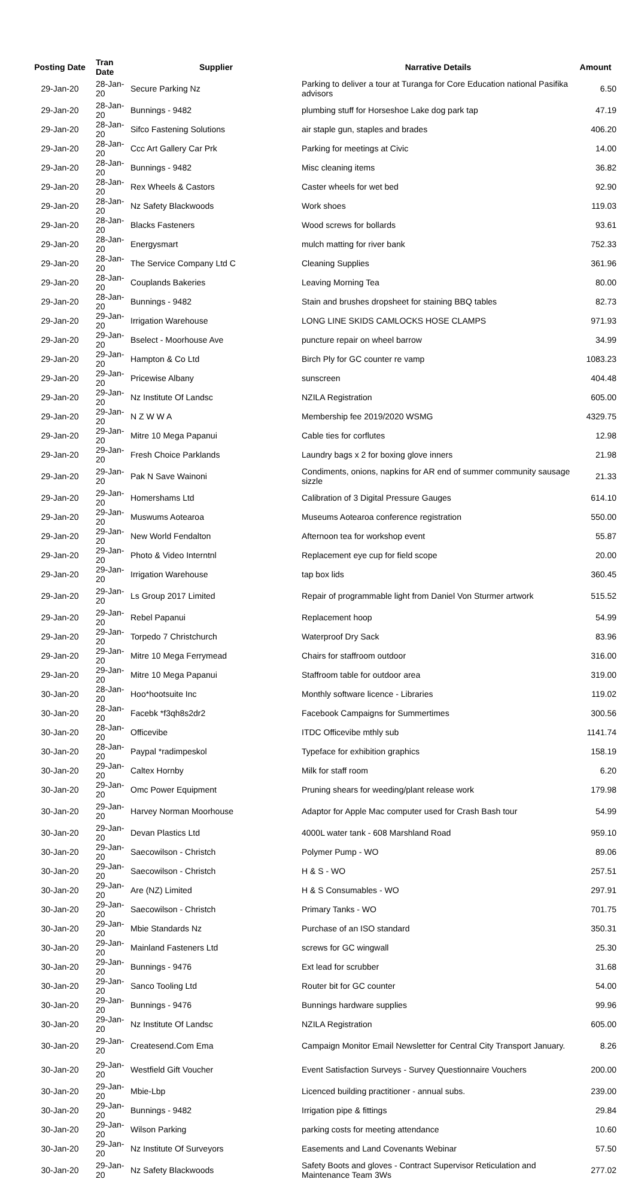| Posting Date | Tran Date | Supplier | Narrative Details | Amount |
| --- | --- | --- | --- | --- |
| 29-Jan-20 | 28-Jan-20 | Secure Parking Nz | Parking to deliver a tour at Turanga for Core Education national Pasifika advisors | 6.50 |
| 29-Jan-20 | 28-Jan-20 | Bunnings - 9482 | plumbing stuff for Horseshoe Lake dog park tap | 47.19 |
| 29-Jan-20 | 28-Jan-20 | Sifco Fastening Solutions | air staple gun, staples and brades | 406.20 |
| 29-Jan-20 | 28-Jan-20 | Ccc Art Gallery Car Prk | Parking for meetings at Civic | 14.00 |
| 29-Jan-20 | 28-Jan-20 | Bunnings - 9482 | Misc cleaning items | 36.82 |
| 29-Jan-20 | 28-Jan-20 | Rex Wheels & Castors | Caster wheels for wet bed | 92.90 |
| 29-Jan-20 | 28-Jan-20 | Nz Safety Blackwoods | Work shoes | 119.03 |
| 29-Jan-20 | 28-Jan-20 | Blacks Fasteners | Wood screws for bollards | 93.61 |
| 29-Jan-20 | 28-Jan-20 | Energysmart | mulch matting for river bank | 752.33 |
| 29-Jan-20 | 28-Jan-20 | The Service Company Ltd C | Cleaning Supplies | 361.96 |
| 29-Jan-20 | 28-Jan-20 | Couplands Bakeries | Leaving Morning Tea | 80.00 |
| 29-Jan-20 | 28-Jan-20 | Bunnings - 9482 | Stain and brushes dropsheet for staining BBQ tables | 82.73 |
| 29-Jan-20 | 29-Jan-20 | Irrigation Warehouse | LONG LINE SKIDS CAMLOCKS HOSE CLAMPS | 971.93 |
| 29-Jan-20 | 29-Jan-20 | Bselect - Moorhouse Ave | puncture repair on wheel barrow | 34.99 |
| 29-Jan-20 | 29-Jan-20 | Hampton & Co Ltd | Birch Ply for GC counter re vamp | 1083.23 |
| 29-Jan-20 | 29-Jan-20 | Pricewise Albany | sunscreen | 404.48 |
| 29-Jan-20 | 29-Jan-20 | Nz Institute Of Landsc | NZILA Registration | 605.00 |
| 29-Jan-20 | 29-Jan-20 | N Z W W A | Membership fee 2019/2020 WSMG | 4329.75 |
| 29-Jan-20 | 29-Jan-20 | Mitre 10 Mega Papanui | Cable ties for corflutes | 12.98 |
| 29-Jan-20 | 29-Jan-20 | Fresh Choice Parklands | Laundry bags x 2 for boxing glove inners | 21.98 |
| 29-Jan-20 | 29-Jan-20 | Pak N Save Wainoni | Condiments, onions, napkins for AR end of summer community sausage sizzle | 21.33 |
| 29-Jan-20 | 29-Jan-20 | Homershams Ltd | Calibration of 3 Digital Pressure Gauges | 614.10 |
| 29-Jan-20 | 29-Jan-20 | Muswums Aotearoa | Museums Aotearoa conference registration | 550.00 |
| 29-Jan-20 | 29-Jan-20 | New World Fendalton | Afternoon tea for workshop event | 55.87 |
| 29-Jan-20 | 29-Jan-20 | Photo & Video Interntnl | Replacement eye cup for field scope | 20.00 |
| 29-Jan-20 | 29-Jan-20 | Irrigation Warehouse | tap box lids | 360.45 |
| 29-Jan-20 | 29-Jan-20 | Ls Group 2017 Limited | Repair of programmable light from Daniel Von Sturmer artwork | 515.52 |
| 29-Jan-20 | 29-Jan-20 | Rebel Papanui | Replacement hoop | 54.99 |
| 29-Jan-20 | 29-Jan-20 | Torpedo 7 Christchurch | Waterproof Dry Sack | 83.96 |
| 29-Jan-20 | 29-Jan-20 | Mitre 10 Mega Ferrymead | Chairs for staffroom outdoor | 316.00 |
| 29-Jan-20 | 29-Jan-20 | Mitre 10 Mega Papanui | Staffroom table for outdoor area | 319.00 |
| 30-Jan-20 | 28-Jan-20 | Hoo*hootsuite Inc | Monthly software licence - Libraries | 119.02 |
| 30-Jan-20 | 28-Jan-20 | Facebk *f3qh8s2dr2 | Facebook Campaigns for Summertimes | 300.56 |
| 30-Jan-20 | 28-Jan-20 | Officevibe | ITDC Officevibe mthly sub | 1141.74 |
| 30-Jan-20 | 28-Jan-20 | Paypal *radimpeskol | Typeface for exhibition graphics | 158.19 |
| 30-Jan-20 | 29-Jan-20 | Caltex Hornby | Milk for staff room | 6.20 |
| 30-Jan-20 | 29-Jan-20 | Omc Power Equipment | Pruning shears for weeding/plant release work | 179.98 |
| 30-Jan-20 | 29-Jan-20 | Harvey Norman Moorhouse | Adaptor for Apple Mac computer used for Crash Bash tour | 54.99 |
| 30-Jan-20 | 29-Jan-20 | Devan Plastics Ltd | 4000L water tank - 608 Marshland Road | 959.10 |
| 30-Jan-20 | 29-Jan-20 | Saecowilson - Christch | Polymer Pump - WO | 89.06 |
| 30-Jan-20 | 29-Jan-20 | Saecowilson - Christch | H & S - WO | 257.51 |
| 30-Jan-20 | 29-Jan-20 | Are (NZ) Limited | H & S Consumables - WO | 297.91 |
| 30-Jan-20 | 29-Jan-20 | Saecowilson - Christch | Primary Tanks - WO | 701.75 |
| 30-Jan-20 | 29-Jan-20 | Mbie Standards Nz | Purchase of an ISO standard | 350.31 |
| 30-Jan-20 | 29-Jan-20 | Mainland Fasteners Ltd | screws for GC wingwall | 25.30 |
| 30-Jan-20 | 29-Jan-20 | Bunnings - 9476 | Ext lead for scrubber | 31.68 |
| 30-Jan-20 | 29-Jan-20 | Sanco Tooling Ltd | Router bit for GC counter | 54.00 |
| 30-Jan-20 | 29-Jan-20 | Bunnings - 9476 | Bunnings hardware supplies | 99.96 |
| 30-Jan-20 | 29-Jan-20 | Nz Institute Of Landsc | NZILA Registration | 605.00 |
| 30-Jan-20 | 29-Jan-20 | Createsend.Com Ema | Campaign Monitor Email Newsletter for Central City Transport January. | 8.26 |
| 30-Jan-20 | 29-Jan-20 | Westfield Gift Voucher | Event Satisfaction Surveys - Survey Questionnaire Vouchers | 200.00 |
| 30-Jan-20 | 29-Jan-20 | Mbie-Lbp | Licenced building practitioner - annual subs. | 239.00 |
| 30-Jan-20 | 29-Jan-20 | Bunnings - 9482 | Irrigation pipe & fittings | 29.84 |
| 30-Jan-20 | 29-Jan-20 | Wilson Parking | parking costs for meeting attendance | 10.60 |
| 30-Jan-20 | 29-Jan-20 | Nz Institute Of Surveyors | Easements and Land Covenants Webinar | 57.50 |
| 30-Jan-20 | 29-Jan-20 | Nz Safety Blackwoods | Safety Boots and gloves - Contract Supervisor Reticulation and Maintenance Team 3Ws | 277.02 |